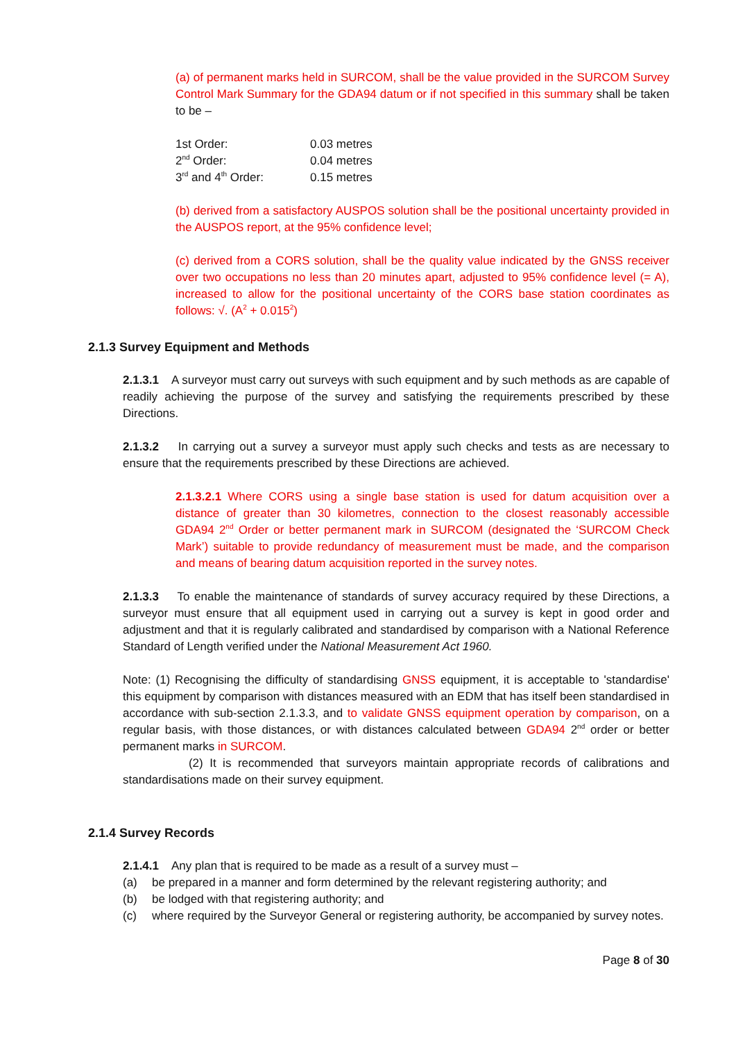(a) of permanent marks held in SURCOM, shall be the value provided in the SURCOM Survey Control Mark Summary for the GDA94 datum or if not specified in this summary shall be taken to be –
| 1st Order: | 0.03 metres |
| 2<sup>nd</sup> Order: | 0.04 metres |
| 3<sup>rd</sup> and 4<sup>th</sup> Order: | 0.15 metres |
(b) derived from a satisfactory AUSPOS solution shall be the positional uncertainty provided in the AUSPOS report, at the 95% confidence level;
(c) derived from a CORS solution, shall be the quality value indicated by the GNSS receiver over two occupations no less than 20 minutes apart, adjusted to 95% confidence level (= A), increased to allow for the positional uncertainty of the CORS base station coordinates as follows: √. (A<sup>2</sup> + 0.015<sup>2</sup>)
2.1.3 Survey Equipment and Methods
2.1.3.1 A surveyor must carry out surveys with such equipment and by such methods as are capable of readily achieving the purpose of the survey and satisfying the requirements prescribed by these Directions.
2.1.3.2 In carrying out a survey a surveyor must apply such checks and tests as are necessary to ensure that the requirements prescribed by these Directions are achieved.
2.1.3.2.1 Where CORS using a single base station is used for datum acquisition over a distance of greater than 30 kilometres, connection to the closest reasonably accessible GDA94 2<sup>nd</sup> Order or better permanent mark in SURCOM (designated the ‘SURCOM Check Mark’) suitable to provide redundancy of measurement must be made, and the comparison and means of bearing datum acquisition reported in the survey notes.
2.1.3.3 To enable the maintenance of standards of survey accuracy required by these Directions, a surveyor must ensure that all equipment used in carrying out a survey is kept in good order and adjustment and that it is regularly calibrated and standardised by comparison with a National Reference Standard of Length verified under the National Measurement Act 1960.
Note: (1) Recognising the difficulty of standardising GNSS equipment, it is acceptable to 'standardise' this equipment by comparison with distances measured with an EDM that has itself been standardised in accordance with sub-section 2.1.3.3, and to validate GNSS equipment operation by comparison, on a regular basis, with those distances, or with distances calculated between GDA94 2<sup>nd</sup> order or better permanent marks in SURCOM.
(2) It is recommended that surveyors maintain appropriate records of calibrations and standardisations made on their survey equipment.
2.1.4 Survey Records
2.1.4.1 Any plan that is required to be made as a result of a survey must –
(a) be prepared in a manner and form determined by the relevant registering authority; and
(b) be lodged with that registering authority; and
(c) where required by the Surveyor General or registering authority, be accompanied by survey notes.
Page 8 of 30